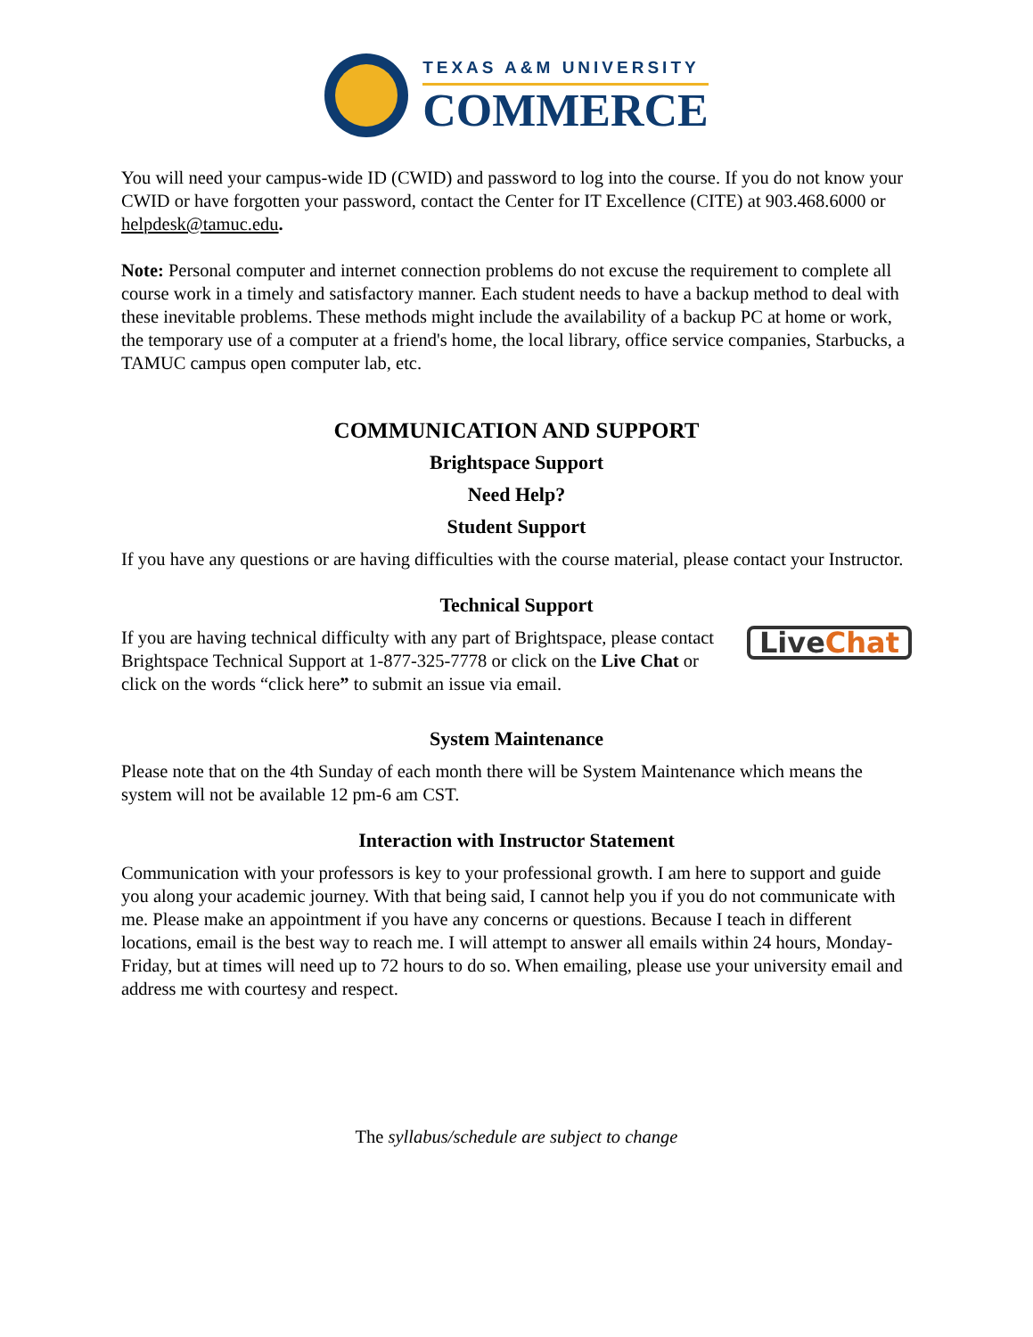TEXAS A&M UNIVERSITY
COMMERCE
You will need your campus-wide ID (CWID) and password to log into the course. If you do not know your CWID or have forgotten your password, contact the Center for IT Excellence (CITE) at 903.468.6000 or helpdesk@tamuc.edu.
Note: Personal computer and internet connection problems do not excuse the requirement to complete all course work in a timely and satisfactory manner. Each student needs to have a backup method to deal with these inevitable problems. These methods might include the availability of a backup PC at home or work, the temporary use of a computer at a friend's home, the local library, office service companies, Starbucks, a TAMUC campus open computer lab, etc.
COMMUNICATION AND SUPPORT
Brightspace Support
Need Help?
Student Support
If you have any questions or are having difficulties with the course material, please contact your Instructor.
Technical Support
If you are having technical difficulty with any part of Brightspace, please contact Brightspace Technical Support at 1-877-325-7778 or click on the Live Chat or click on the words “click here” to submit an issue via email.
Live Chat
System Maintenance
Please note that on the 4th Sunday of each month there will be System Maintenance which means the system will not be available 12 pm-6 am CST.
Interaction with Instructor Statement
Communication with your professors is key to your professional growth. I am here to support and guide you along your academic journey. With that being said, I cannot help you if you do not communicate with me. Please make an appointment if you have any concerns or questions. Because I teach in different locations, email is the best way to reach me. I will attempt to answer all emails within 24 hours, Monday-Friday, but at times will need up to 72 hours to do so. When emailing, please use your university email and address me with courtesy and respect.
The syllabus/schedule are subject to change